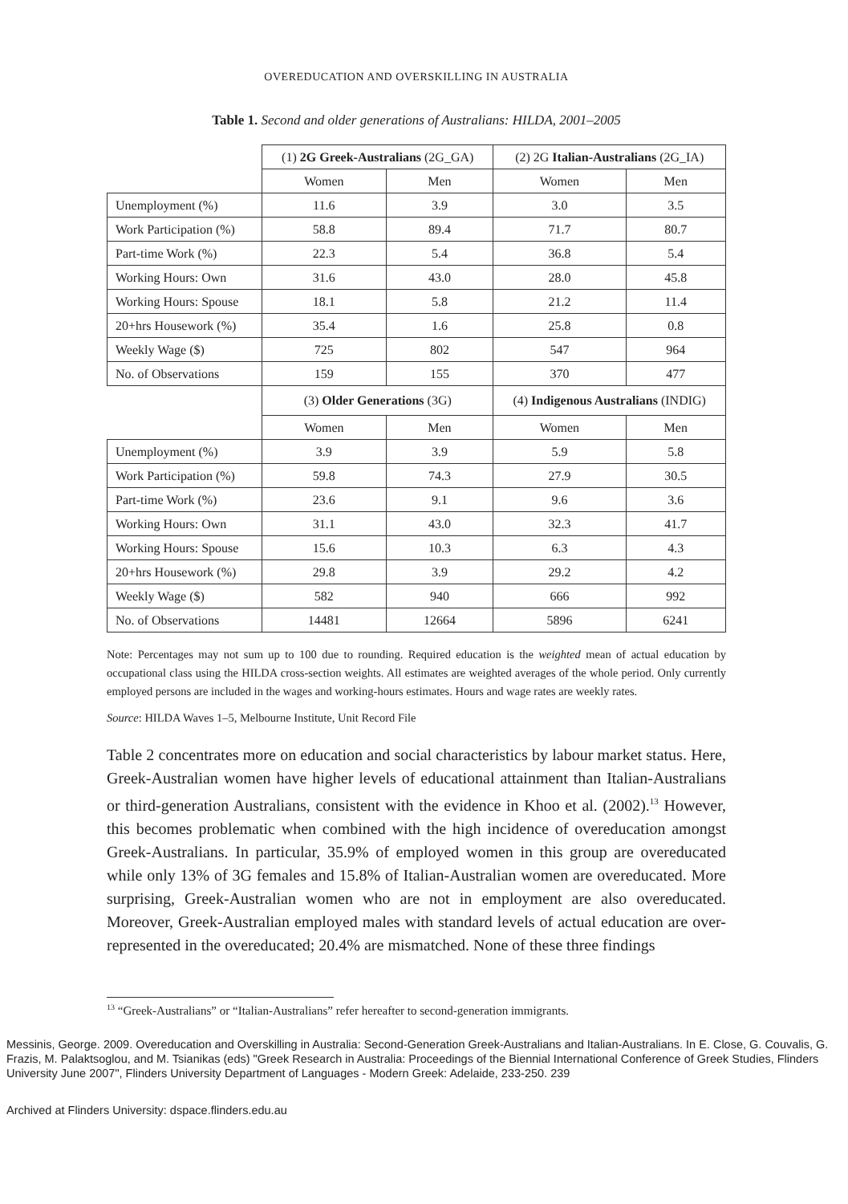OVEREDUCATION AND OVERSKILLING IN AUSTRALIA
Table 1. Second and older generations of Australians: HILDA, 2001–2005
| | (1) 2G Greek-Australians (2G_GA) | | (2) 2G Italian-Australians (2G_IA) | |
| | Women | Men | Women | Men |
| Unemployment (%) | 11.6 | 3.9 | 3.0 | 3.5 |
| Work Participation (%) | 58.8 | 89.4 | 71.7 | 80.7 |
| Part-time Work (%) | 22.3 | 5.4 | 36.8 | 5.4 |
| Working Hours: Own | 31.6 | 43.0 | 28.0 | 45.8 |
| Working Hours: Spouse | 18.1 | 5.8 | 21.2 | 11.4 |
| 20+hrs Housework (%) | 35.4 | 1.6 | 25.8 | 0.8 |
| Weekly Wage ($) | 725 | 802 | 547 | 964 |
| No. of Observations | 159 | 155 | 370 | 477 |
| | (3) Older Generations (3G) | | (4) Indigenous Australians (INDIG) | |
| | Women | Men | Women | Men |
| Unemployment (%) | 3.9 | 3.9 | 5.9 | 5.8 |
| Work Participation (%) | 59.8 | 74.3 | 27.9 | 30.5 |
| Part-time Work (%) | 23.6 | 9.1 | 9.6 | 3.6 |
| Working Hours: Own | 31.1 | 43.0 | 32.3 | 41.7 |
| Working Hours: Spouse | 15.6 | 10.3 | 6.3 | 4.3 |
| 20+hrs Housework (%) | 29.8 | 3.9 | 29.2 | 4.2 |
| Weekly Wage ($) | 582 | 940 | 666 | 992 |
| No. of Observations | 14481 | 12664 | 5896 | 6241 |
Note: Percentages may not sum up to 100 due to rounding. Required education is the weighted mean of actual education by occupational class using the HILDA cross-section weights. All estimates are weighted averages of the whole period. Only currently employed persons are included in the wages and working-hours estimates. Hours and wage rates are weekly rates.
Source: HILDA Waves 1–5, Melbourne Institute, Unit Record File
Table 2 concentrates more on education and social characteristics by labour market status. Here, Greek-Australian women have higher levels of educational attainment than Italian-Australians or third-generation Australians, consistent with the evidence in Khoo et al. (2002).<sup>13</sup> However, this becomes problematic when combined with the high incidence of overeducation amongst Greek-Australians. In particular, 35.9% of employed women in this group are overeducated while only 13% of 3G females and 15.8% of Italian-Australian women are overeducated. More surprising, Greek-Australian women who are not in employment are also overeducated. Moreover, Greek-Australian employed males with standard levels of actual education are over-represented in the overeducated; 20.4% are mismatched. None of these three findings
<sup>13</sup> “Greek-Australians” or “Italian-Australians” refer hereafter to second-generation immigrants.
Messinis, George. 2009. Overeducation and Overskilling in Australia: Second-Generation Greek-Australians and Italian-Australians. In E. Close, G. Couvalis, G. Frazis, M. Palaktsoglou, and M. Tsianikas (eds) "Greek Research in Australia: Proceedings of the Biennial International Conference of Greek Studies, Flinders University June 2007", Flinders University Department of Languages - Modern Greek: Adelaide, 233-250. 239
Archived at Flinders University: dspace.flinders.edu.au